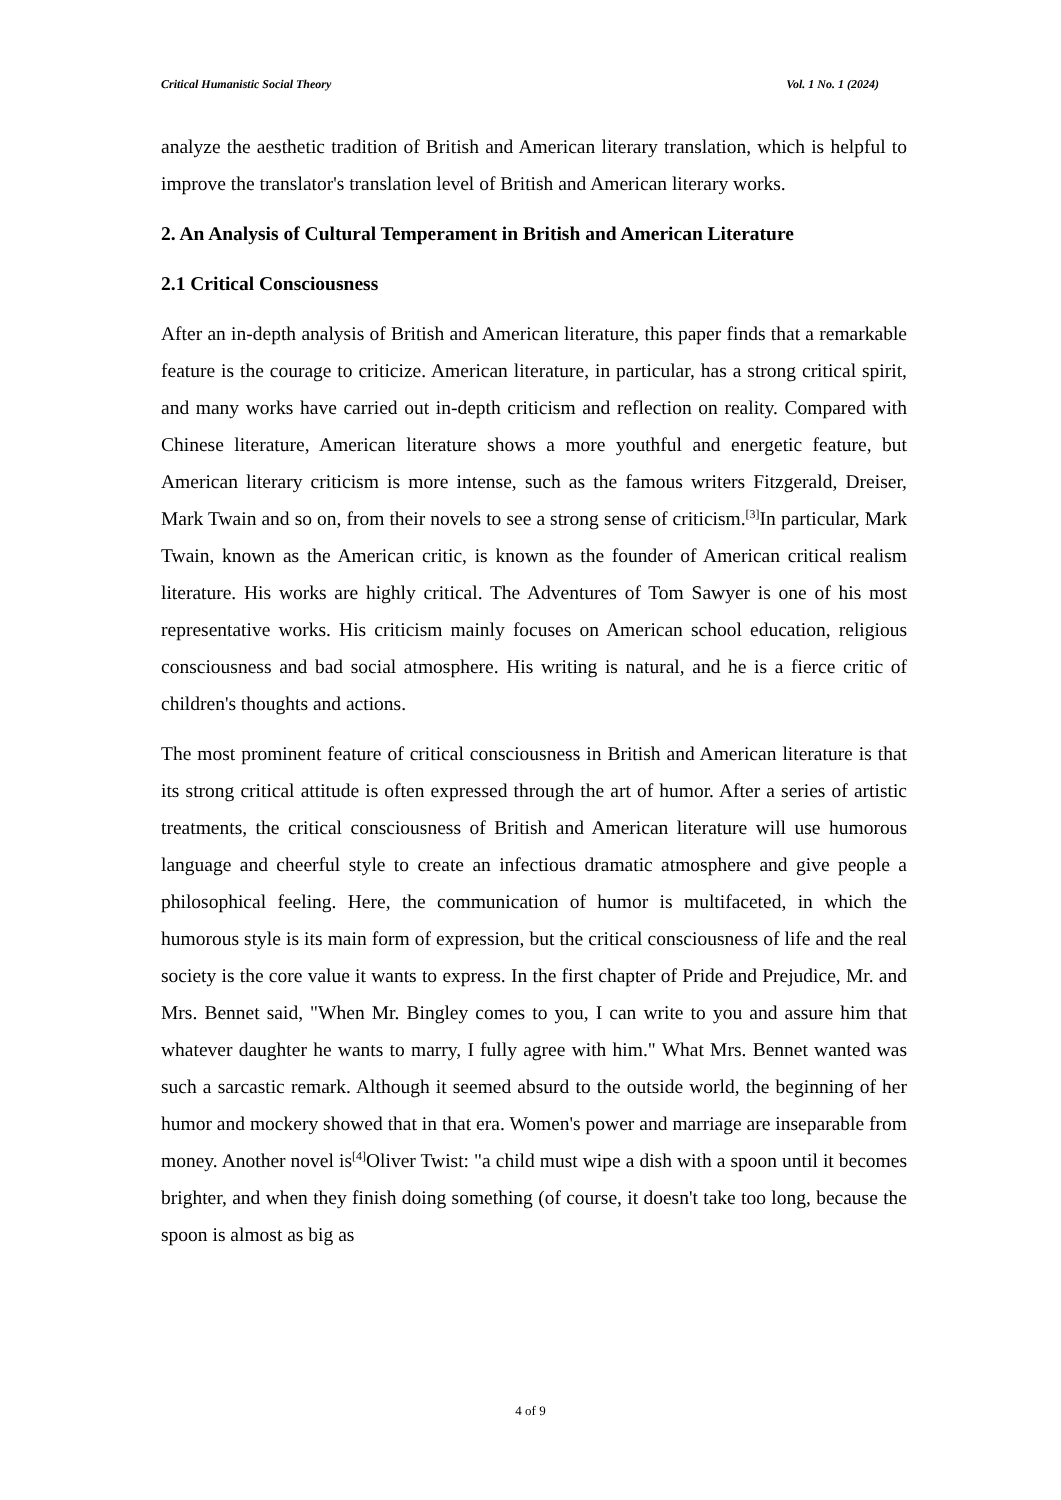Critical Humanistic Social Theory Vol. 1 No. 1 (2024)
analyze the aesthetic tradition of British and American literary translation, which is helpful to improve the translator's translation level of British and American literary works.
2. An Analysis of Cultural Temperament in British and American Literature
2.1 Critical Consciousness
After an in-depth analysis of British and American literature, this paper finds that a remarkable feature is the courage to criticize. American literature, in particular, has a strong critical spirit, and many works have carried out in-depth criticism and reflection on reality. Compared with Chinese literature, American literature shows a more youthful and energetic feature, but American literary criticism is more intense, such as the famous writers Fitzgerald, Dreiser, Mark Twain and so on, from their novels to see a strong sense of criticism.<sup>[3]</sup>In particular, Mark Twain, known as the American critic, is known as the founder of American critical realism literature. His works are highly critical. The Adventures of Tom Sawyer is one of his most representative works. His criticism mainly focuses on American school education, religious consciousness and bad social atmosphere. His writing is natural, and he is a fierce critic of children's thoughts and actions.
The most prominent feature of critical consciousness in British and American literature is that its strong critical attitude is often expressed through the art of humor. After a series of artistic treatments, the critical consciousness of British and American literature will use humorous language and cheerful style to create an infectious dramatic atmosphere and give people a philosophical feeling. Here, the communication of humor is multifaceted, in which the humorous style is its main form of expression, but the critical consciousness of life and the real society is the core value it wants to express. In the first chapter of Pride and Prejudice, Mr. and Mrs. Bennet said, "When Mr. Bingley comes to you, I can write to you and assure him that whatever daughter he wants to marry, I fully agree with him." What Mrs. Bennet wanted was such a sarcastic remark. Although it seemed absurd to the outside world, the beginning of her humor and mockery showed that in that era. Women's power and marriage are inseparable from money. Another novel is<sup>[4]</sup>Oliver Twist: "a child must wipe a dish with a spoon until it becomes brighter, and when they finish doing something (of course, it doesn't take too long, because the spoon is almost as big as
4 of 9